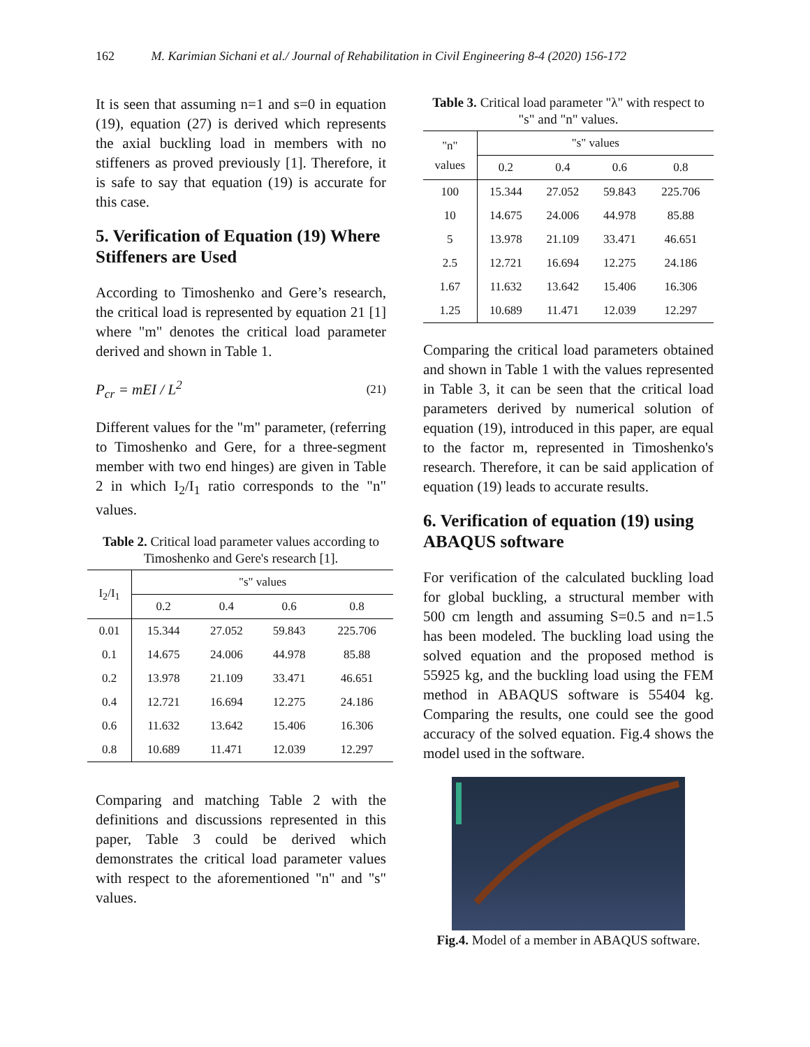162 M. Karimian Sichani et al./ Journal of Rehabilitation in Civil Engineering 8-4 (2020) 156-172
It is seen that assuming n=1 and s=0 in equation (19), equation (27) is derived which represents the axial buckling load in members with no stiffeners as proved previously [1]. Therefore, it is safe to say that equation (19) is accurate for this case.
5. Verification of Equation (19) Where Stiffeners are Used
According to Timoshenko and Gere’s research, the critical load is represented by equation 21 [1] where "m" denotes the critical load parameter derived and shown in Table 1.
P<sub>cr</sub> = mEI / L<sup>2</sup> (21)
Different values for the "m" parameter, (referring to Timoshenko and Gere, for a three-segment member with two end hinges) are given in Table 2 in which I<sub>2</sub>/I<sub>1</sub> ratio corresponds to the "n" values.
Table 2. Critical load parameter values according to Timoshenko and Gere's research [1].
| I<sub>2</sub>/I<sub>1</sub> | "s" values | | | |
| --- | --- | --- | --- | --- |
| | 0.2 | 0.4 | 0.6 | 0.8 |
| 0.01 | 15.344 | 27.052 | 59.843 | 225.706 |
| 0.1 | 14.675 | 24.006 | 44.978 | 85.88 |
| 0.2 | 13.978 | 21.109 | 33.471 | 46.651 |
| 0.4 | 12.721 | 16.694 | 12.275 | 24.186 |
| 0.6 | 11.632 | 13.642 | 15.406 | 16.306 |
| 0.8 | 10.689 | 11.471 | 12.039 | 12.297 |
Comparing and matching Table 2 with the definitions and discussions represented in this paper, Table 3 could be derived which demonstrates the critical load parameter values with respect to the aforementioned "n" and "s" values.
Table 3. Critical load parameter "λ" with respect to "s" and "n" values.
| "n" values | "s" values | | | |
| --- | --- | --- | --- | --- |
| | 0.2 | 0.4 | 0.6 | 0.8 |
| 100 | 15.344 | 27.052 | 59.843 | 225.706 |
| 10 | 14.675 | 24.006 | 44.978 | 85.88 |
| 5 | 13.978 | 21.109 | 33.471 | 46.651 |
| 2.5 | 12.721 | 16.694 | 12.275 | 24.186 |
| 1.67 | 11.632 | 13.642 | 15.406 | 16.306 |
| 1.25 | 10.689 | 11.471 | 12.039 | 12.297 |
Comparing the critical load parameters obtained and shown in Table 1 with the values represented in Table 3, it can be seen that the critical load parameters derived by numerical solution of equation (19), introduced in this paper, are equal to the factor m, represented in Timoshenko's research. Therefore, it can be said application of equation (19) leads to accurate results.
6. Verification of equation (19) using ABAQUS software
For verification of the calculated buckling load for global buckling, a structural member with 500 cm length and assuming S=0.5 and n=1.5 has been modeled. The buckling load using the solved equation and the proposed method is 55925 kg, and the buckling load using the FEM method in ABAQUS software is 55404 kg. Comparing the results, one could see the good accuracy of the solved equation. Fig.4 shows the model used in the software.
Fig.4. Model of a member in ABAQUS software.